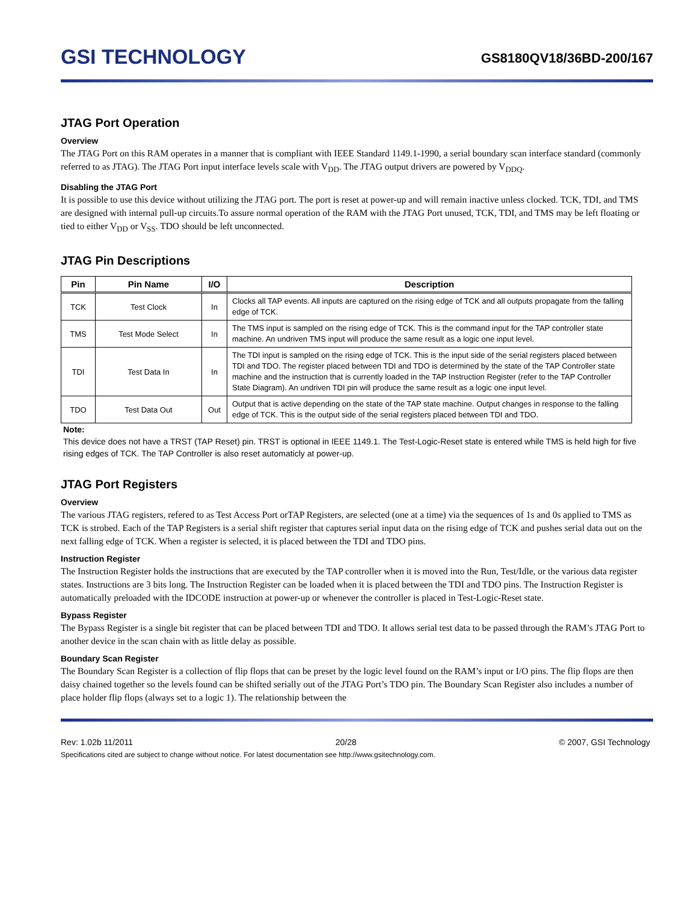GSI TECHNOLOGY
GS8180QV18/36BD-200/167
JTAG Port Operation
Overview
The JTAG Port on this RAM operates in a manner that is compliant with IEEE Standard 1149.1-1990, a serial boundary scan interface standard (commonly referred to as JTAG). The JTAG Port input interface levels scale with V<sub>DD</sub>. The JTAG output drivers are powered by V<sub>DDQ</sub>.
Disabling the JTAG Port
It is possible to use this device without utilizing the JTAG port. The port is reset at power-up and will remain inactive unless clocked. TCK, TDI, and TMS are designed with internal pull-up circuits.To assure normal operation of the RAM with the JTAG Port unused, TCK, TDI, and TMS may be left floating or tied to either V<sub>DD</sub> or V<sub>SS</sub>. TDO should be left unconnected.
JTAG Pin Descriptions
| Pin | Pin Name | I/O | Description |
| --- | --- | --- | --- |
| TCK | Test Clock | In | Clocks all TAP events. All inputs are captured on the rising edge of TCK and all outputs propagate from the falling edge of TCK. |
| TMS | Test Mode Select | In | The TMS input is sampled on the rising edge of TCK. This is the command input for the TAP controller state machine. An undriven TMS input will produce the same result as a logic one input level. |
| TDI | Test Data In | In | The TDI input is sampled on the rising edge of TCK. This is the input side of the serial registers placed between TDI and TDO. The register placed between TDI and TDO is determined by the state of the TAP Controller state machine and the instruction that is currently loaded in the TAP Instruction Register (refer to the TAP Controller State Diagram). An undriven TDI pin will produce the same result as a logic one input level. |
| TDO | Test Data Out | Out | Output that is active depending on the state of the TAP state machine. Output changes in response to the falling edge of TCK. This is the output side of the serial registers placed between TDI and TDO. |
Note:
This device does not have a TRST (TAP Reset) pin. TRST is optional in IEEE 1149.1. The Test-Logic-Reset state is entered while TMS is held high for five rising edges of TCK. The TAP Controller is also reset automaticly at power-up.
JTAG Port Registers
Overview
The various JTAG registers, refered to as Test Access Port orTAP Registers, are selected (one at a time) via the sequences of 1s and 0s applied to TMS as TCK is strobed. Each of the TAP Registers is a serial shift register that captures serial input data on the rising edge of TCK and pushes serial data out on the next falling edge of TCK. When a register is selected, it is placed between the TDI and TDO pins.
Instruction Register
The Instruction Register holds the instructions that are executed by the TAP controller when it is moved into the Run, Test/Idle, or the various data register states. Instructions are 3 bits long. The Instruction Register can be loaded when it is placed between the TDI and TDO pins. The Instruction Register is automatically preloaded with the IDCODE instruction at power-up or whenever the controller is placed in Test-Logic-Reset state.
Bypass Register
The Bypass Register is a single bit register that can be placed between TDI and TDO. It allows serial test data to be passed through the RAM’s JTAG Port to another device in the scan chain with as little delay as possible.
Boundary Scan Register
The Boundary Scan Register is a collection of flip flops that can be preset by the logic level found on the RAM’s input or I/O pins. The flip flops are then daisy chained together so the levels found can be shifted serially out of the JTAG Port’s TDO pin. The Boundary Scan Register also includes a number of place holder flip flops (always set to a logic 1). The relationship between the
Rev: 1.02b 11/2011 20/28 © 2007, GSI Technology
Specifications cited are subject to change without notice. For latest documentation see http://www.gsitechnology.com.